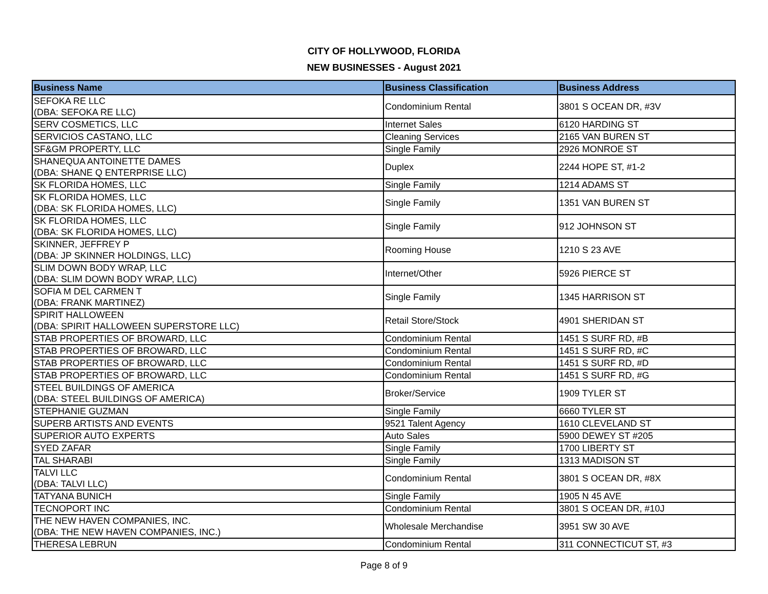CITY OF HOLLYWOOD, FLORIDA
NEW BUSINESSES - August 2021
| Business Name | Business Classification | Business Address |
| --- | --- | --- |
| SEFOKA RE LLC (DBA: SEFOKA RE LLC) | Condominium Rental | 3801 S OCEAN DR, #3V |
| SERV COSMETICS, LLC | Internet Sales | 6120 HARDING ST |
| SERVICIOS CASTANO, LLC | Cleaning Services | 2165 VAN BUREN ST |
| SF&GM PROPERTY, LLC | Single Family | 2926 MONROE ST |
| SHANEQUA ANTOINETTE DAMES (DBA: SHANE Q ENTERPRISE LLC) | Duplex | 2244 HOPE ST, #1-2 |
| SK FLORIDA HOMES, LLC | Single Family | 1214 ADAMS ST |
| SK FLORIDA HOMES, LLC (DBA: SK FLORIDA HOMES, LLC) | Single Family | 1351 VAN BUREN ST |
| SK FLORIDA HOMES, LLC (DBA: SK FLORIDA HOMES, LLC) | Single Family | 912 JOHNSON ST |
| SKINNER, JEFFREY P (DBA: JP SKINNER HOLDINGS, LLC) | Rooming House | 1210 S 23 AVE |
| SLIM DOWN BODY WRAP, LLC (DBA: SLIM DOWN BODY WRAP, LLC) | Internet/Other | 5926 PIERCE ST |
| SOFIA M DEL CARMEN T (DBA: FRANK MARTINEZ) | Single Family | 1345 HARRISON ST |
| SPIRIT HALLOWEEN (DBA: SPIRIT HALLOWEEN SUPERSTORE LLC) | Retail Store/Stock | 4901 SHERIDAN ST |
| STAB PROPERTIES OF BROWARD, LLC | Condominium Rental | 1451 S SURF RD, #B |
| STAB PROPERTIES OF BROWARD, LLC | Condominium Rental | 1451 S SURF RD, #C |
| STAB PROPERTIES OF BROWARD, LLC | Condominium Rental | 1451 S SURF RD, #D |
| STAB PROPERTIES OF BROWARD, LLC | Condominium Rental | 1451 S SURF RD, #G |
| STEEL BUILDINGS OF AMERICA (DBA: STEEL BUILDINGS OF AMERICA) | Broker/Service | 1909 TYLER ST |
| STEPHANIE GUZMAN | Single Family | 6660 TYLER ST |
| SUPERB ARTISTS AND EVENTS | 9521 Talent Agency | 1610 CLEVELAND ST |
| SUPERIOR AUTO EXPERTS | Auto Sales | 5900 DEWEY ST #205 |
| SYED ZAFAR | Single Family | 1700 LIBERTY ST |
| TAL SHARABI | Single Family | 1313 MADISON ST |
| TALVI LLC (DBA: TALVI LLC) | Condominium Rental | 3801 S OCEAN DR, #8X |
| TATYANA BUNICH | Single Family | 1905 N 45 AVE |
| TECNOPORT INC | Condominium Rental | 3801 S OCEAN DR, #10J |
| THE NEW HAVEN COMPANIES, INC. (DBA: THE NEW HAVEN COMPANIES, INC.) | Wholesale Merchandise | 3951 SW 30 AVE |
| THERESA LEBRUN | Condominium Rental | 311 CONNECTICUT ST, #3 |
Page 8 of 9